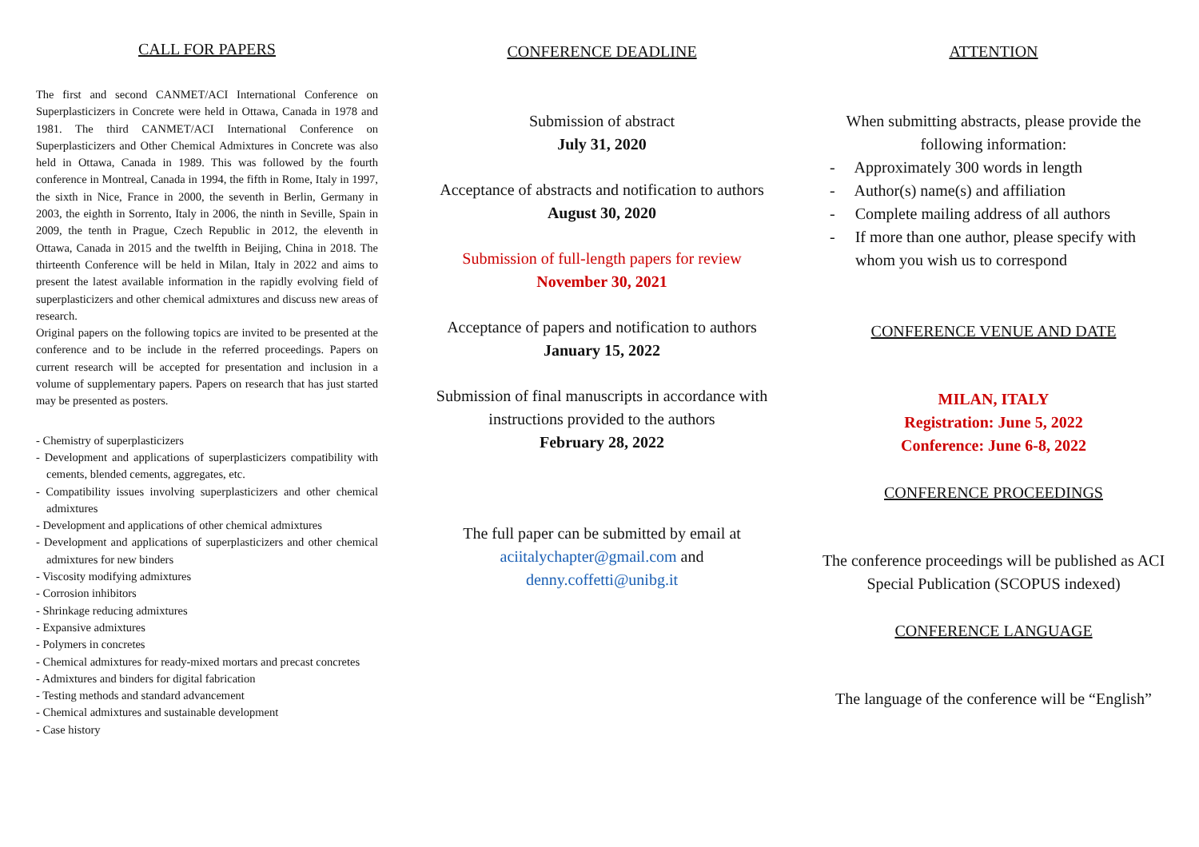CALL FOR PAPERS
The first and second CANMET/ACI International Conference on Superplasticizers in Concrete were held in Ottawa, Canada in 1978 and 1981. The third CANMET/ACI International Conference on Superplasticizers and Other Chemical Admixtures in Concrete was also held in Ottawa, Canada in 1989. This was followed by the fourth conference in Montreal, Canada in 1994, the fifth in Rome, Italy in 1997, the sixth in Nice, France in 2000, the seventh in Berlin, Germany in 2003, the eighth in Sorrento, Italy in 2006, the ninth in Seville, Spain in 2009, the tenth in Prague, Czech Republic in 2012, the eleventh in Ottawa, Canada in 2015 and the twelfth in Beijing, China in 2018. The thirteenth Conference will be held in Milan, Italy in 2022 and aims to present the latest available information in the rapidly evolving field of superplasticizers and other chemical admixtures and discuss new areas of research.
Original papers on the following topics are invited to be presented at the conference and to be include in the referred proceedings. Papers on current research will be accepted for presentation and inclusion in a volume of supplementary papers. Papers on research that has just started may be presented as posters.
- Chemistry of superplasticizers
- Development and applications of superplasticizers compatibility with cements, blended cements, aggregates, etc.
- Compatibility issues involving superplasticizers and other chemical admixtures
- Development and applications of other chemical admixtures
- Development and applications of superplasticizers and other chemical admixtures for new binders
- Viscosity modifying admixtures
- Corrosion inhibitors
- Shrinkage reducing admixtures
- Expansive admixtures
- Polymers in concretes
- Chemical admixtures for ready-mixed mortars and precast concretes
- Admixtures and binders for digital fabrication
- Testing methods and standard advancement
- Chemical admixtures and sustainable development
- Case history
CONFERENCE DEADLINE
Submission of abstract
July 31, 2020
Acceptance of abstracts and notification to authors
August 30, 2020
Submission of full-length papers for review
November 30, 2021
Acceptance of papers and notification to authors
January 15, 2022
Submission of final manuscripts in accordance with instructions provided to the authors
February 28, 2022
The full paper can be submitted by email at aciitalychapter@gmail.com and denny.coffetti@unibg.it
ATTENTION
When submitting abstracts, please provide the following information:
- Approximately 300 words in length
- Author(s) name(s) and affiliation
- Complete mailing address of all authors
- If more than one author, please specify with whom you wish us to correspond
CONFERENCE VENUE AND DATE
MILAN, ITALY
Registration: June 5, 2022
Conference: June 6-8, 2022
CONFERENCE PROCEEDINGS
The conference proceedings will be published as ACI Special Publication (SCOPUS indexed)
CONFERENCE LANGUAGE
The language of the conference will be “English”